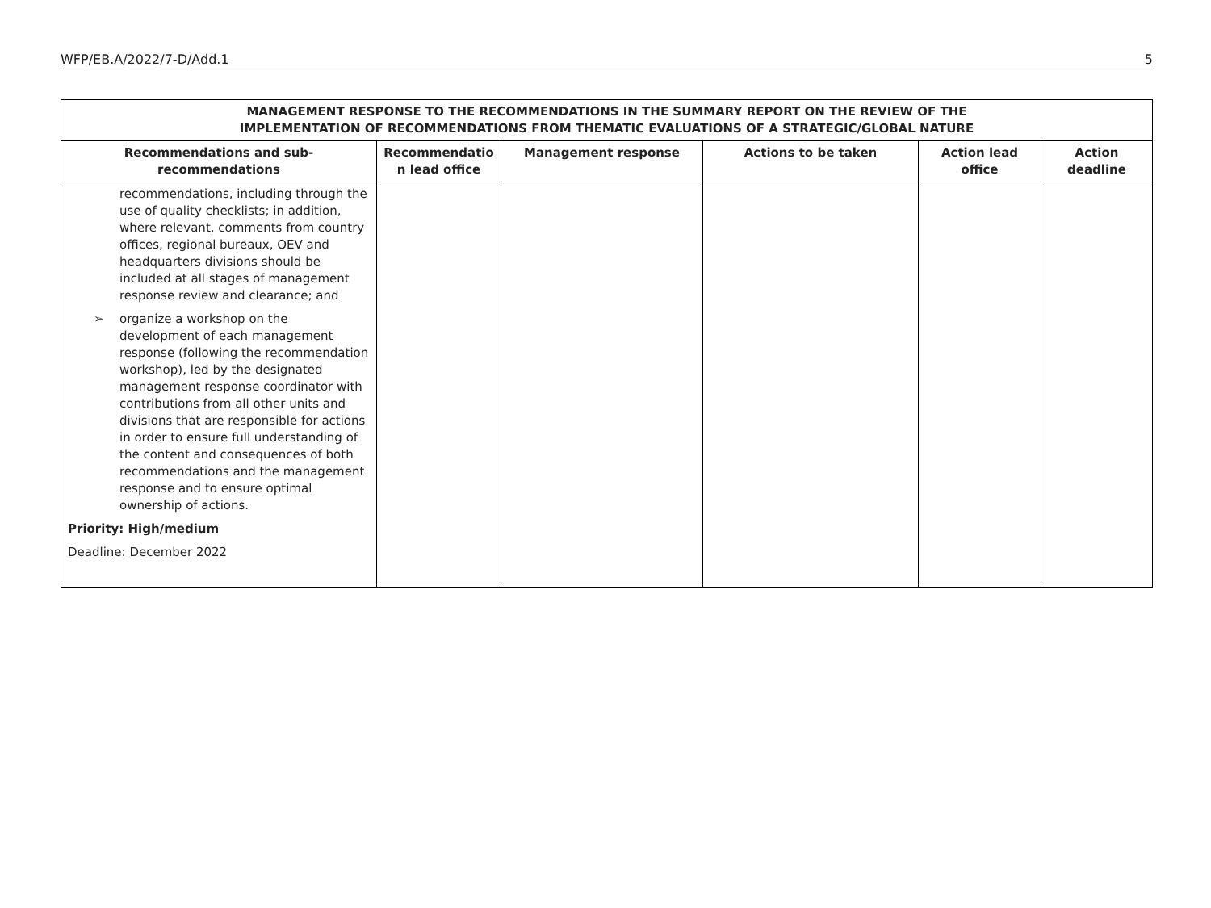WFP/EB.A/2022/7-D/Add.1 5
| MANAGEMENT RESPONSE TO THE RECOMMENDATIONS IN THE SUMMARY REPORT ON THE REVIEW OF THE IMPLEMENTATION OF RECOMMENDATIONS FROM THEMATIC EVALUATIONS OF A STRATEGIC/GLOBAL NATURE | | | | | |
| Recommendations and sub-recommendations | Recommendatio n lead office | Management response | Actions to be taken | Action lead office | Action deadline |
| recommendations, including through the use of quality checklists; in addition, where relevant, comments from country offices, regional bureaux, OEV and headquarters divisions should be included at all stages of management response review and clearance; and ➢ organize a workshop on the development of each management response (following the recommendation workshop), led by the designated management response coordinator with contributions from all other units and divisions that are responsible for actions in order to ensure full understanding of the content and consequences of both recommendations and the management response and to ensure optimal ownership of actions. Priority: High/medium Deadline: December 2022 | | | | | |